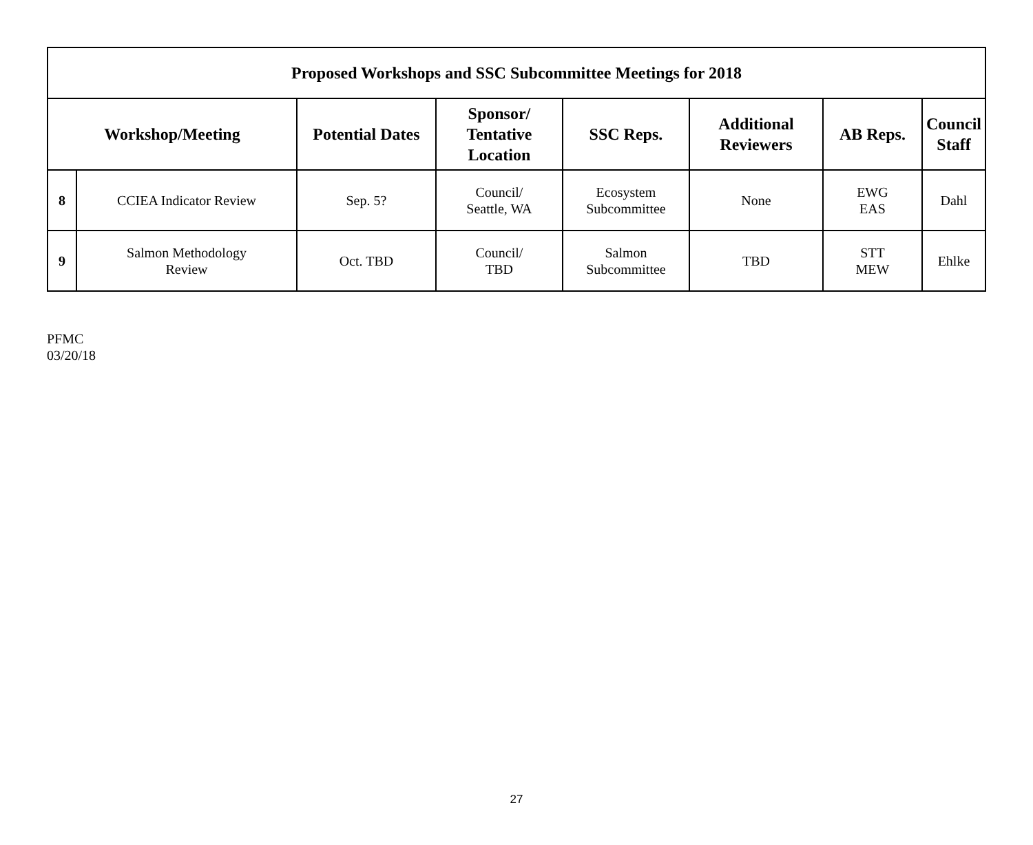| Proposed Workshops and SSC Subcommittee Meetings for 2018 | | | | | | | |
| --- | --- | --- | --- | --- | --- | --- | --- |
| Workshop/Meeting | | Potential Dates | Sponsor/ Tentative Location | SSC Reps. | Additional Reviewers | AB Reps. | Council Staff |
| 8 | CCIEA Indicator Review | Sep. 5? | Council/ Seattle, WA | Ecosystem Subcommittee | None | EWG EAS | Dahl |
| 9 | Salmon Methodology Review | Oct. TBD | Council/ TBD | Salmon Subcommittee | TBD | STT MEW | Ehlke |
PFMC
03/20/18
27